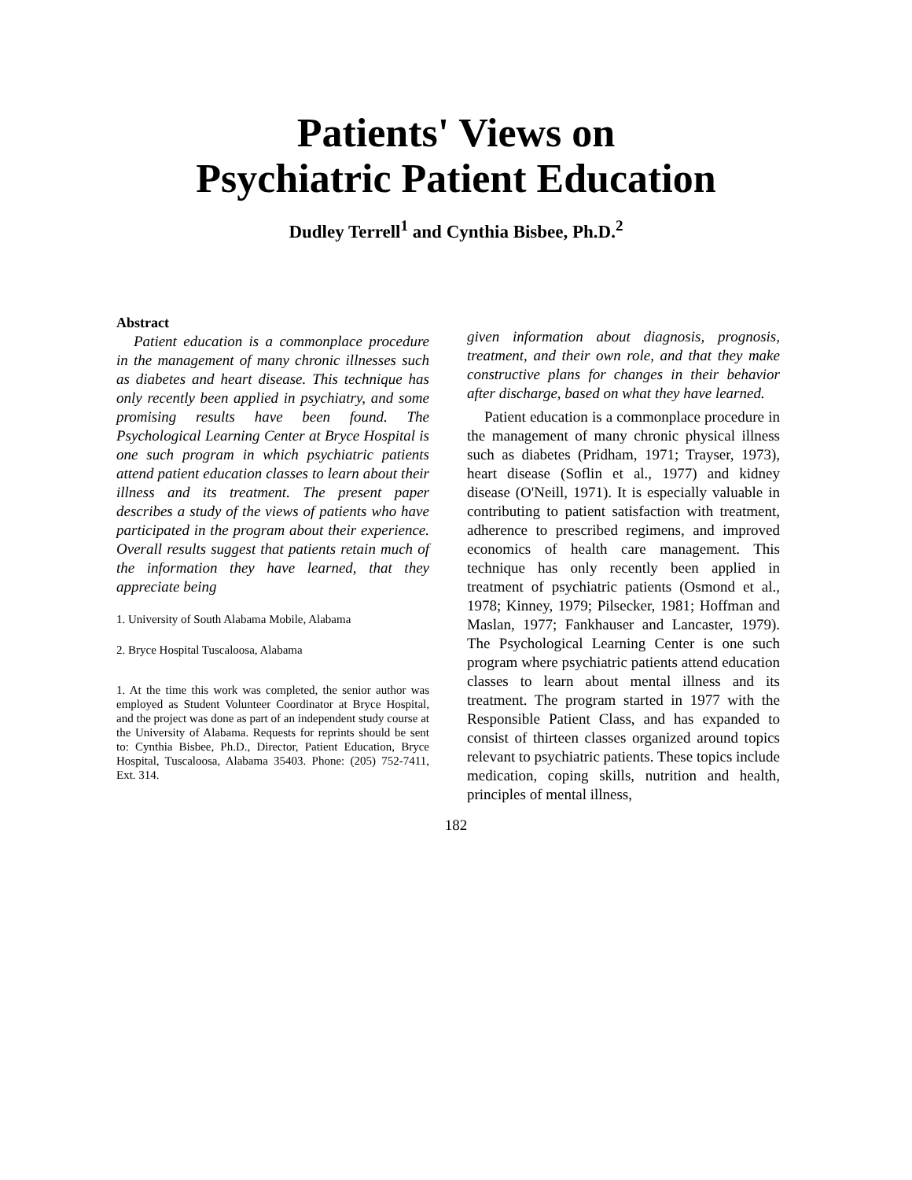Patients' Views on
Psychiatric Patient Education
Dudley Terrell<sup>1</sup> and Cynthia Bisbee, Ph.D.<sup>2</sup>
Abstract
Patient education is a commonplace procedure in the management of many chronic illnesses such as diabetes and heart disease. This technique has only recently been applied in psychiatry, and some promising results have been found. The Psychological Learning Center at Bryce Hospital is one such program in which psychiatric patients attend patient education classes to learn about their illness and its treatment. The present paper describes a study of the views of patients who have participated in the program about their experience. Overall results suggest that patients retain much of the information they have learned, that they appreciate being
1. University of South Alabama Mobile, Alabama
2. Bryce Hospital Tuscaloosa, Alabama
1. At the time this work was completed, the senior author was employed as Student Volunteer Coordinator at Bryce Hospital, and the project was done as part of an independent study course at the University of Alabama. Requests for reprints should be sent to: Cynthia Bisbee, Ph.D., Director, Patient Education, Bryce Hospital, Tuscaloosa, Alabama 35403. Phone: (205) 752-7411, Ext. 314.
given information about diagnosis, prognosis, treatment, and their own role, and that they make constructive plans for changes in their behavior after discharge, based on what they have learned.
Patient education is a commonplace procedure in the management of many chronic physical illness such as diabetes (Pridham, 1971; Trayser, 1973), heart disease (Soflin et al., 1977) and kidney disease (O'Neill, 1971). It is especially valuable in contributing to patient satisfaction with treatment, adherence to prescribed regimens, and improved economics of health care management. This technique has only recently been applied in treatment of psychiatric patients (Osmond et al., 1978; Kinney, 1979; Pilsecker, 1981; Hoffman and Maslan, 1977; Fankhauser and Lancaster, 1979). The Psychological Learning Center is one such program where psychiatric patients attend education classes to learn about mental illness and its treatment. The program started in 1977 with the Responsible Patient Class, and has expanded to consist of thirteen classes organized around topics relevant to psychiatric patients. These topics include medication, coping skills, nutrition and health, principles of mental illness,
182